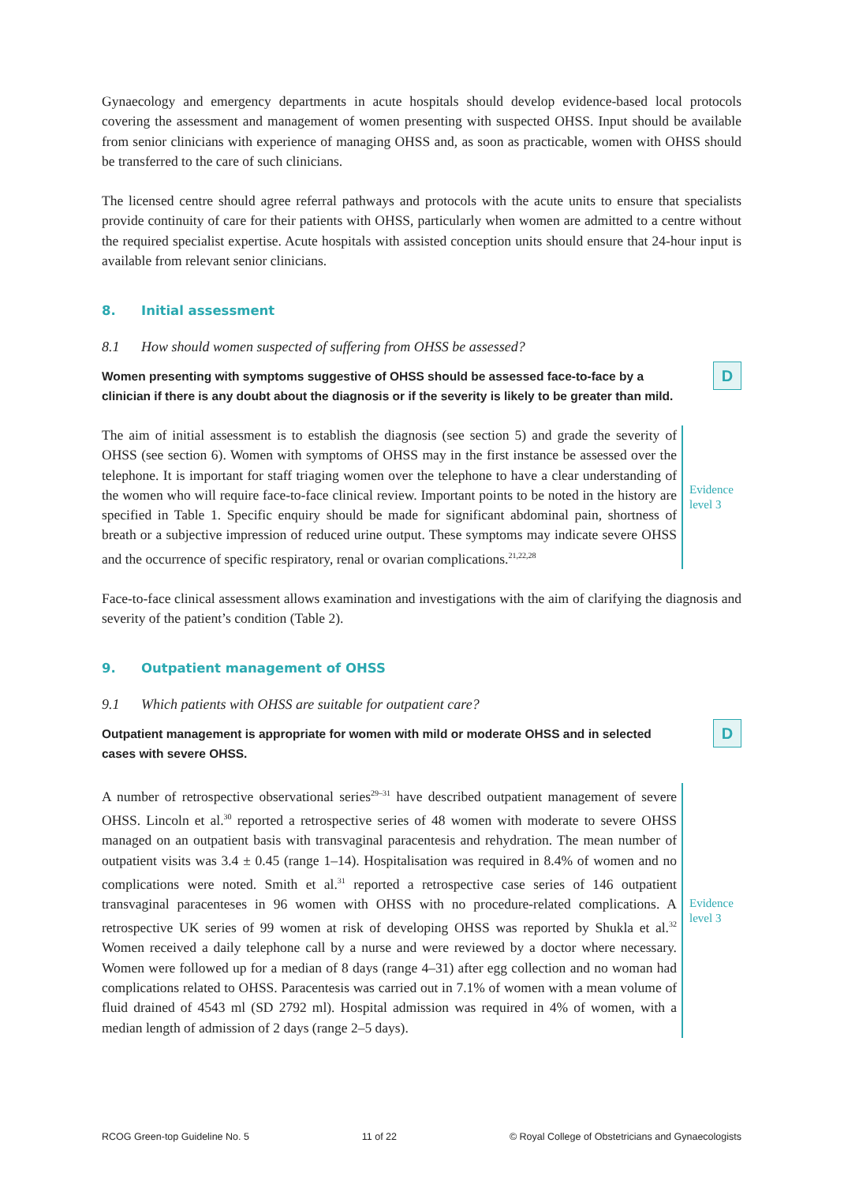Gynaecology and emergency departments in acute hospitals should develop evidence-based local protocols covering the assessment and management of women presenting with suspected OHSS. Input should be available from senior clinicians with experience of managing OHSS and, as soon as practicable, women with OHSS should be transferred to the care of such clinicians.
The licensed centre should agree referral pathways and protocols with the acute units to ensure that specialists provide continuity of care for their patients with OHSS, particularly when women are admitted to a centre without the required specialist expertise. Acute hospitals with assisted conception units should ensure that 24-hour input is available from relevant senior clinicians.
8. Initial assessment
8.1 How should women suspected of suffering from OHSS be assessed?
Women presenting with symptoms suggestive of OHSS should be assessed face-to-face by a clinician if there is any doubt about the diagnosis or if the severity is likely to be greater than mild.
D
The aim of initial assessment is to establish the diagnosis (see section 5) and grade the severity of OHSS (see section 6). Women with symptoms of OHSS may in the first instance be assessed over the telephone. It is important for staff triaging women over the telephone to have a clear understanding of the women who will require face-to-face clinical review. Important points to be noted in the history are specified in Table 1. Specific enquiry should be made for significant abdominal pain, shortness of breath or a subjective impression of reduced urine output. These symptoms may indicate severe OHSS and the occurrence of specific respiratory, renal or ovarian complications.<sup>21,22,28</sup>
Evidence
level 3
Face-to-face clinical assessment allows examination and investigations with the aim of clarifying the diagnosis and severity of the patient’s condition (Table 2).
9. Outpatient management of OHSS
9.1 Which patients with OHSS are suitable for outpatient care?
Outpatient management is appropriate for women with mild or moderate OHSS and in selected cases with severe OHSS.
D
A number of retrospective observational series<sup>29–31</sup> have described outpatient management of severe OHSS. Lincoln et al.<sup>30</sup> reported a retrospective series of 48 women with moderate to severe OHSS managed on an outpatient basis with transvaginal paracentesis and rehydration. The mean number of outpatient visits was 3.4 ± 0.45 (range 1–14). Hospitalisation was required in 8.4% of women and no complications were noted. Smith et al.<sup>31</sup> reported a retrospective case series of 146 outpatient transvaginal paracenteses in 96 women with OHSS with no procedure-related complications. A retrospective UK series of 99 women at risk of developing OHSS was reported by Shukla et al.<sup>32</sup> Women received a daily telephone call by a nurse and were reviewed by a doctor where necessary. Women were followed up for a median of 8 days (range 4–31) after egg collection and no woman had complications related to OHSS. Paracentesis was carried out in 7.1% of women with a mean volume of fluid drained of 4543 ml (SD 2792 ml). Hospital admission was required in 4% of women, with a median length of admission of 2 days (range 2–5 days).
Evidence
level 3
RCOG Green-top Guideline No. 5 11 of 22 © Royal College of Obstetricians and Gynaecologists